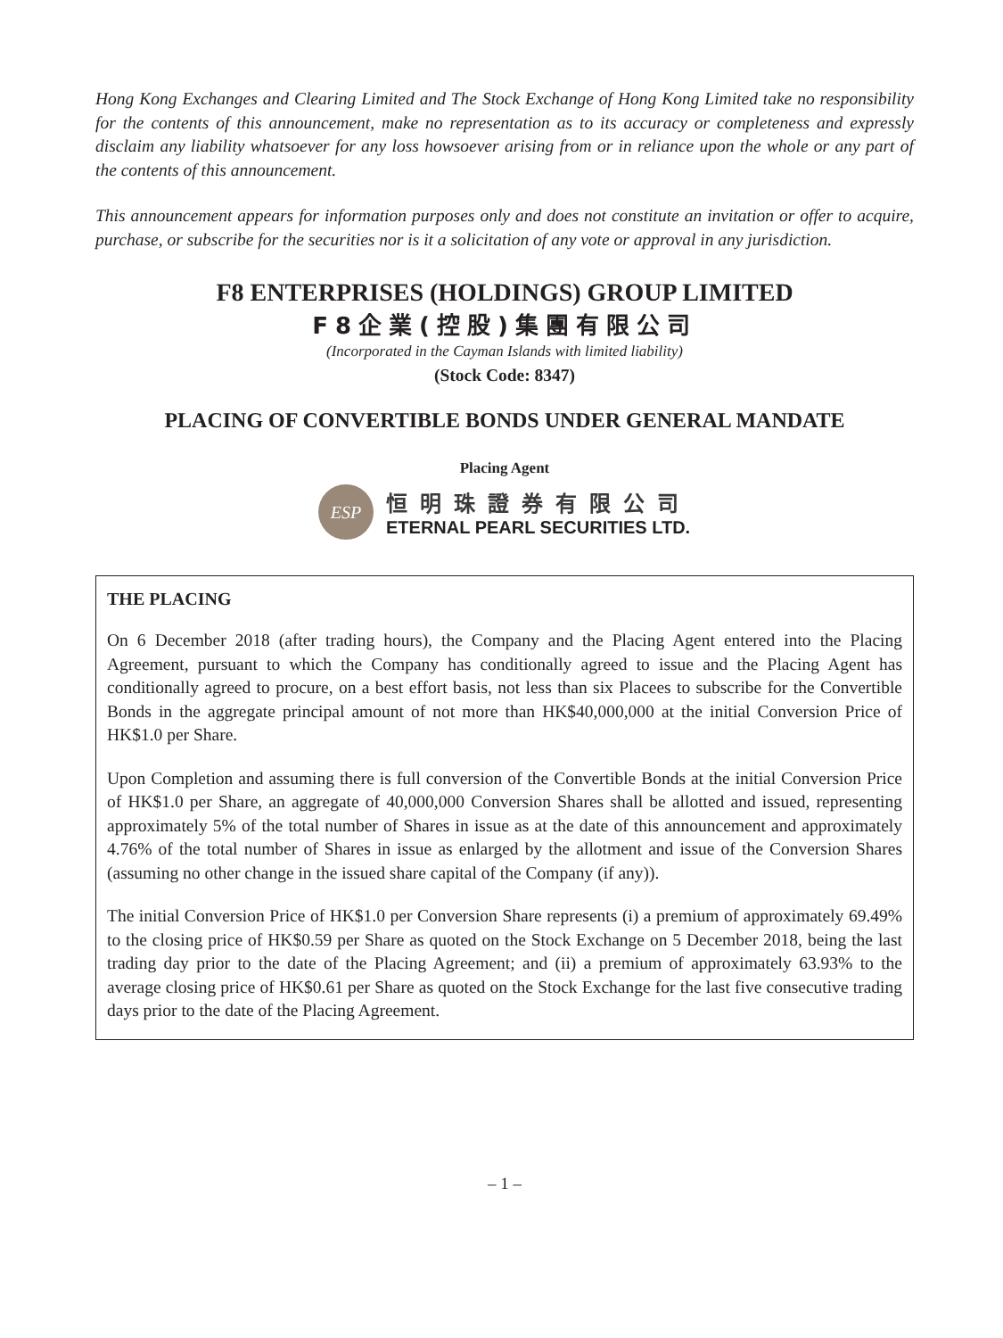Hong Kong Exchanges and Clearing Limited and The Stock Exchange of Hong Kong Limited take no responsibility for the contents of this announcement, make no representation as to its accuracy or completeness and expressly disclaim any liability whatsoever for any loss howsoever arising from or in reliance upon the whole or any part of the contents of this announcement.
This announcement appears for information purposes only and does not constitute an invitation or offer to acquire, purchase, or subscribe for the securities nor is it a solicitation of any vote or approval in any jurisdiction.
F8 ENTERPRISES (HOLDINGS) GROUP LIMITED
F8企業(控股)集團有限公司
(Incorporated in the Cayman Islands with limited liability)
(Stock Code: 8347)
PLACING OF CONVERTIBLE BONDS UNDER GENERAL MANDATE
Placing Agent
ESP
恒明珠證券有限公司
ETERNAL PEARL SECURITIES LTD.
THE PLACING
On 6 December 2018 (after trading hours), the Company and the Placing Agent entered into the Placing Agreement, pursuant to which the Company has conditionally agreed to issue and the Placing Agent has conditionally agreed to procure, on a best effort basis, not less than six Placees to subscribe for the Convertible Bonds in the aggregate principal amount of not more than HK$40,000,000 at the initial Conversion Price of HK$1.0 per Share.
Upon Completion and assuming there is full conversion of the Convertible Bonds at the initial Conversion Price of HK$1.0 per Share, an aggregate of 40,000,000 Conversion Shares shall be allotted and issued, representing approximately 5% of the total number of Shares in issue as at the date of this announcement and approximately 4.76% of the total number of Shares in issue as enlarged by the allotment and issue of the Conversion Shares (assuming no other change in the issued share capital of the Company (if any)).
The initial Conversion Price of HK$1.0 per Conversion Share represents (i) a premium of approximately 69.49% to the closing price of HK$0.59 per Share as quoted on the Stock Exchange on 5 December 2018, being the last trading day prior to the date of the Placing Agreement; and (ii) a premium of approximately 63.93% to the average closing price of HK$0.61 per Share as quoted on the Stock Exchange for the last five consecutive trading days prior to the date of the Placing Agreement.
– 1 –